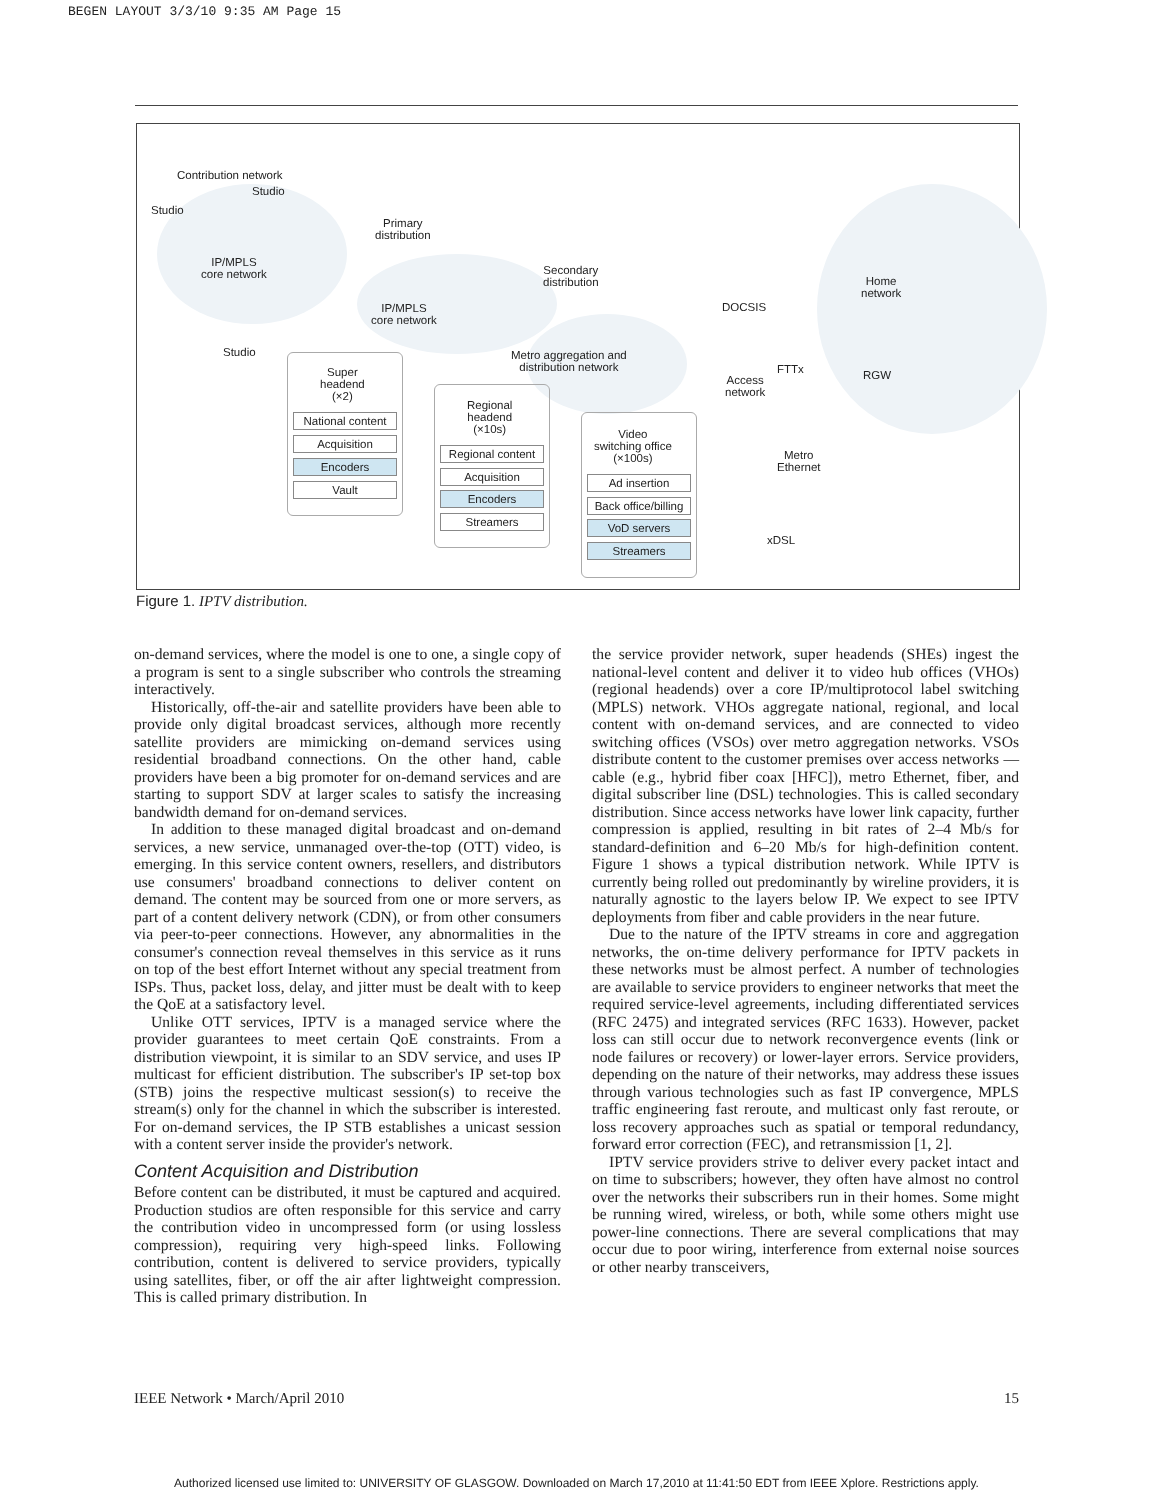BEGEN LAYOUT 3/3/10 9:35 AM Page 15
Contribution network
Studio
Studio
IP/MPLS
core network
Studio
Primary
distribution
IP/MPLS
core network
Secondary
distribution
Metro aggregation and
distribution network
DOCSIS
Access
network
FTTx RGW
Home
network
Metro
Ethernet
xDSL
Super
headend
(×2)
National content
Acquisition
Encoders
Vault
Regional
headend
(×10s)
Regional content
Acquisition
Encoders
Streamers
Video
switching office
(×100s)
Ad insertion
Back office/billing
VoD servers
Streamers
Figure 1. IPTV distribution.
on-demand services, where the model is one to one, a single copy of a program is sent to a single subscriber who controls the streaming interactively.
Historically, off-the-air and satellite providers have been able to provide only digital broadcast services, although more recently satellite providers are mimicking on-demand services using residential broadband connections. On the other hand, cable providers have been a big promoter for on-demand services and are starting to support SDV at larger scales to satisfy the increasing bandwidth demand for on-demand services.
In addition to these managed digital broadcast and on-demand services, a new service, unmanaged over-the-top (OTT) video, is emerging. In this service content owners, resellers, and distributors use consumers' broadband connections to deliver content on demand. The content may be sourced from one or more servers, as part of a content delivery network (CDN), or from other consumers via peer-to-peer connections. However, any abnormalities in the consumer's connection reveal themselves in this service as it runs on top of the best effort Internet without any special treatment from ISPs. Thus, packet loss, delay, and jitter must be dealt with to keep the QoE at a satisfactory level.
Unlike OTT services, IPTV is a managed service where the provider guarantees to meet certain QoE constraints. From a distribution viewpoint, it is similar to an SDV service, and uses IP multicast for efficient distribution. The subscriber's IP set-top box (STB) joins the respective multicast session(s) to receive the stream(s) only for the channel in which the subscriber is interested. For on-demand services, the IP STB establishes a unicast session with a content server inside the provider's network.
Content Acquisition and Distribution
Before content can be distributed, it must be captured and acquired. Production studios are often responsible for this service and carry the contribution video in uncompressed form (or using lossless compression), requiring very high-speed links. Following contribution, content is delivered to service providers, typically using satellites, fiber, or off the air after lightweight compression. This is called primary distribution. In
the service provider network, super headends (SHEs) ingest the national-level content and deliver it to video hub offices (VHOs) (regional headends) over a core IP/multiprotocol label switching (MPLS) network. VHOs aggregate national, regional, and local content with on-demand services, and are connected to video switching offices (VSOs) over metro aggregation networks. VSOs distribute content to the customer premises over access networks — cable (e.g., hybrid fiber coax [HFC]), metro Ethernet, fiber, and digital subscriber line (DSL) technologies. This is called secondary distribution. Since access networks have lower link capacity, further compression is applied, resulting in bit rates of 2–4 Mb/s for standard-definition and 6–20 Mb/s for high-definition content. Figure 1 shows a typical distribution network. While IPTV is currently being rolled out predominantly by wireline providers, it is naturally agnostic to the layers below IP. We expect to see IPTV deployments from fiber and cable providers in the near future.
Due to the nature of the IPTV streams in core and aggregation networks, the on-time delivery performance for IPTV packets in these networks must be almost perfect. A number of technologies are available to service providers to engineer networks that meet the required service-level agreements, including differentiated services (RFC 2475) and integrated services (RFC 1633). However, packet loss can still occur due to network reconvergence events (link or node failures or recovery) or lower-layer errors. Service providers, depending on the nature of their networks, may address these issues through various technologies such as fast IP convergence, MPLS traffic engineering fast reroute, and multicast only fast reroute, or loss recovery approaches such as spatial or temporal redundancy, forward error correction (FEC), and retransmission [1, 2].
IPTV service providers strive to deliver every packet intact and on time to subscribers; however, they often have almost no control over the networks their subscribers run in their homes. Some might be running wired, wireless, or both, while some others might use power-line connections. There are several complications that may occur due to poor wiring, interference from external noise sources or other nearby transceivers,
IEEE Network • March/April 2010 15
Authorized licensed use limited to: UNIVERSITY OF GLASGOW. Downloaded on March 17,2010 at 11:41:50 EDT from IEEE Xplore. Restrictions apply.